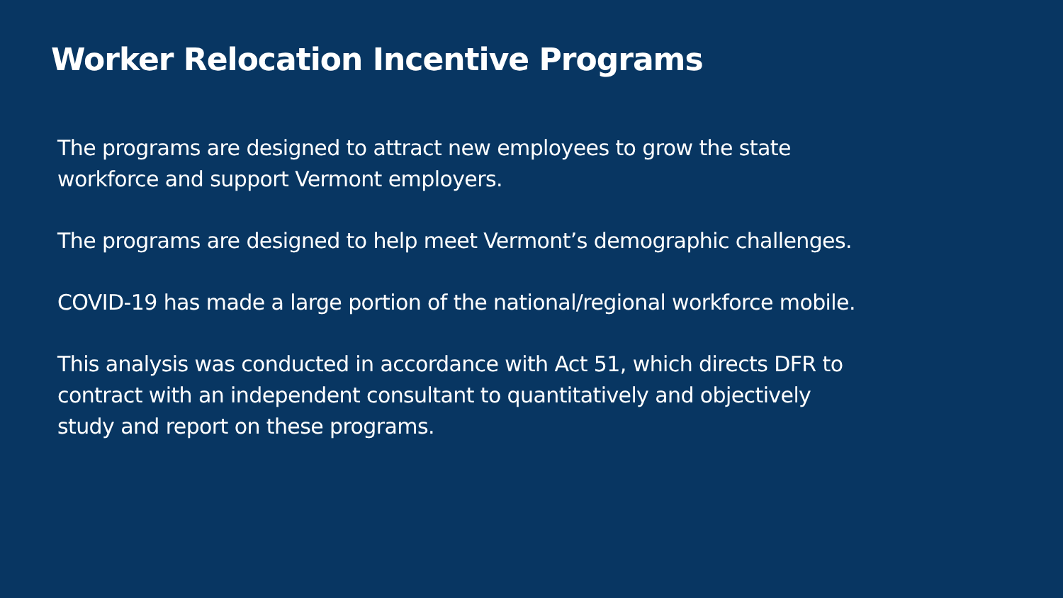Worker Relocation Incentive Programs
The programs are designed to attract new employees to grow the state
workforce and support Vermont employers.
The programs are designed to help meet Vermont’s demographic challenges.
COVID-19 has made a large portion of the national/regional workforce mobile.
This analysis was conducted in accordance with Act 51, which directs DFR to
contract with an independent consultant to quantitatively and objectively
study and report on these programs.